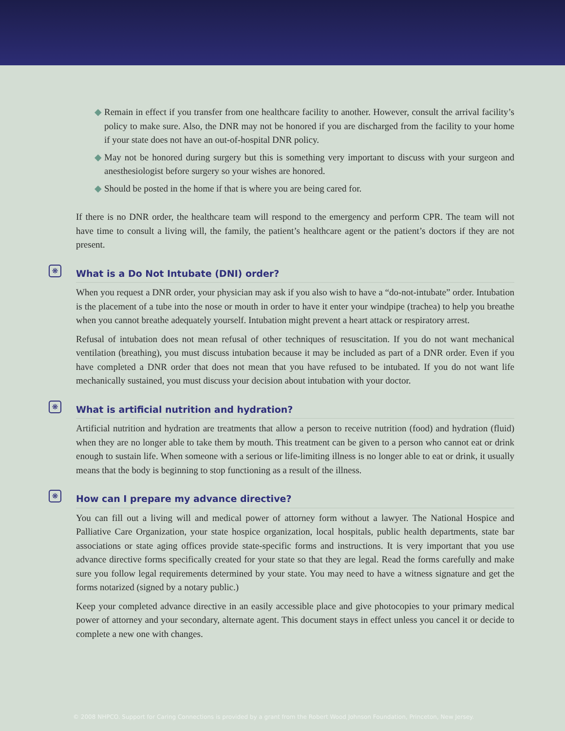◆ Remain in effect if you transfer from one healthcare facility to another. However, consult the arrival facility’s policy to make sure. Also, the DNR may not be honored if you are discharged from the facility to your home if your state does not have an out-of-hospital DNR policy.
◆ May not be honored during surgery but this is something very important to discuss with your surgeon and anesthesiologist before surgery so your wishes are honored.
◆ Should be posted in the home if that is where you are being cared for.
If there is no DNR order, the healthcare team will respond to the emergency and perform CPR. The team will not have time to consult a living will, the family, the patient’s healthcare agent or the patient’s doctors if they are not present.
❋ What is a Do Not Intubate (DNI) order?
When you request a DNR order, your physician may ask if you also wish to have a “do-not-intubate” order. Intubation is the placement of a tube into the nose or mouth in order to have it enter your windpipe (trachea) to help you breathe when you cannot breathe adequately yourself. Intubation might prevent a heart attack or respiratory arrest.
Refusal of intubation does not mean refusal of other techniques of resuscitation. If you do not want mechanical ventilation (breathing), you must discuss intubation because it may be included as part of a DNR order. Even if you have completed a DNR order that does not mean that you have refused to be intubated. If you do not want life mechanically sustained, you must discuss your decision about intubation with your doctor.
❋ What is artificial nutrition and hydration?
Artificial nutrition and hydration are treatments that allow a person to receive nutrition (food) and hydration (fluid) when they are no longer able to take them by mouth. This treatment can be given to a person who cannot eat or drink enough to sustain life. When someone with a serious or life-limiting illness is no longer able to eat or drink, it usually means that the body is beginning to stop functioning as a result of the illness.
❋ How can I prepare my advance directive?
You can fill out a living will and medical power of attorney form without a lawyer. The National Hospice and Palliative Care Organization, your state hospice organization, local hospitals, public health departments, state bar associations or state aging offices provide state-specific forms and instructions. It is very important that you use advance directive forms specifically created for your state so that they are legal. Read the forms carefully and make sure you follow legal requirements determined by your state. You may need to have a witness signature and get the forms notarized (signed by a notary public.)
Keep your completed advance directive in an easily accessible place and give photocopies to your primary medical power of attorney and your secondary, alternate agent. This document stays in effect unless you cancel it or decide to complete a new one with changes.
© 2008 NHPCO. Support for Caring Connections is provided by a grant from the Robert Wood Johnson Foundation, Princeton, New Jersey.